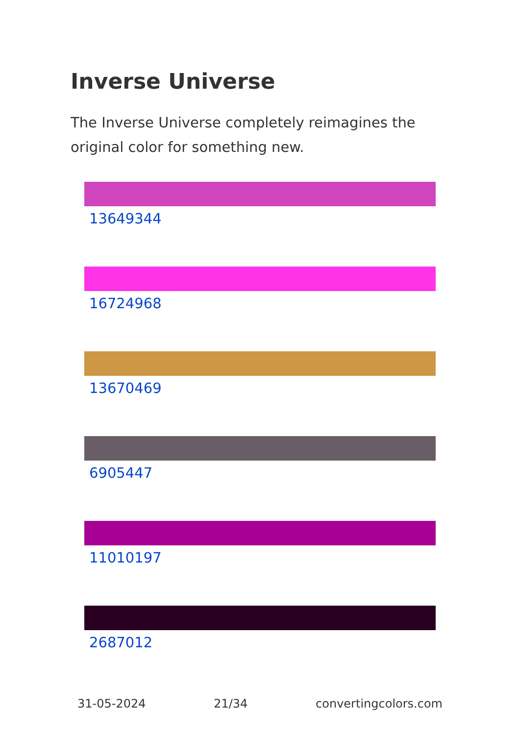Inverse Universe
The Inverse Universe completely reimagines the original color for something new.
13649344
16724968
13670469
6905447
11010197
2687012
31-05-2024 21/34 convertingcolors.com